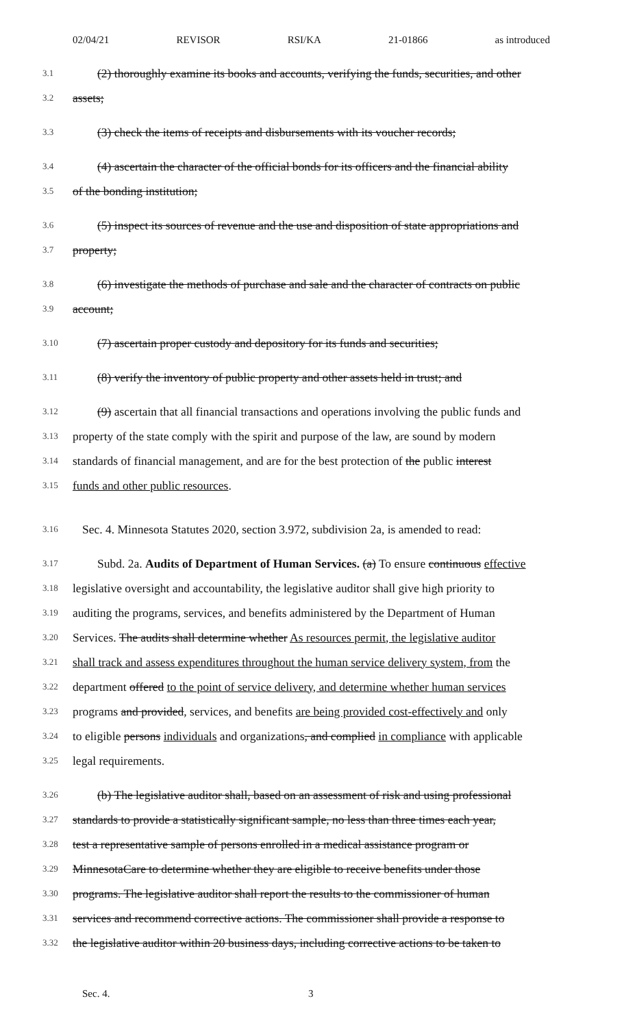02/04/21 REVISOR RSI/KA 21-01866 as introduced
3.1 (2) thoroughly examine its books and accounts, verifying the funds, securities, and other
3.2 assets;
3.3 (3) check the items of receipts and disbursements with its voucher records;
3.4 (4) ascertain the character of the official bonds for its officers and the financial ability
3.5 of the bonding institution;
3.6 (5) inspect its sources of revenue and the use and disposition of state appropriations and
3.7 property;
3.8 (6) investigate the methods of purchase and sale and the character of contracts on public
3.9 account;
3.10 (7) ascertain proper custody and depository for its funds and securities;
3.11 (8) verify the inventory of public property and other assets held in trust; and
3.12 (9) ascertain that all financial transactions and operations involving the public funds and
3.13 property of the state comply with the spirit and purpose of the law, are sound by modern
3.14 standards of financial management, and are for the best protection of the public interest
3.15 funds and other public resources.
3.16 Sec. 4. Minnesota Statutes 2020, section 3.972, subdivision 2a, is amended to read:
3.17 Subd. 2a. Audits of Department of Human Services. (a) To ensure continuous effective
3.18 legislative oversight and accountability, the legislative auditor shall give high priority to
3.19 auditing the programs, services, and benefits administered by the Department of Human
3.20 Services. The audits shall determine whether As resources permit, the legislative auditor
3.21 shall track and assess expenditures throughout the human service delivery system, from the
3.22 department offered to the point of service delivery, and determine whether human services
3.23 programs and provided, services, and benefits are being provided cost-effectively and only
3.24 to eligible persons individuals and organizations, and complied in compliance with applicable
3.25 legal requirements.
3.26 (b) The legislative auditor shall, based on an assessment of risk and using professional
3.27 standards to provide a statistically significant sample, no less than three times each year,
3.28 test a representative sample of persons enrolled in a medical assistance program or
3.29 MinnesotaCare to determine whether they are eligible to receive benefits under those
3.30 programs. The legislative auditor shall report the results to the commissioner of human
3.31 services and recommend corrective actions. The commissioner shall provide a response to
3.32 the legislative auditor within 20 business days, including corrective actions to be taken to
Sec. 4. 3